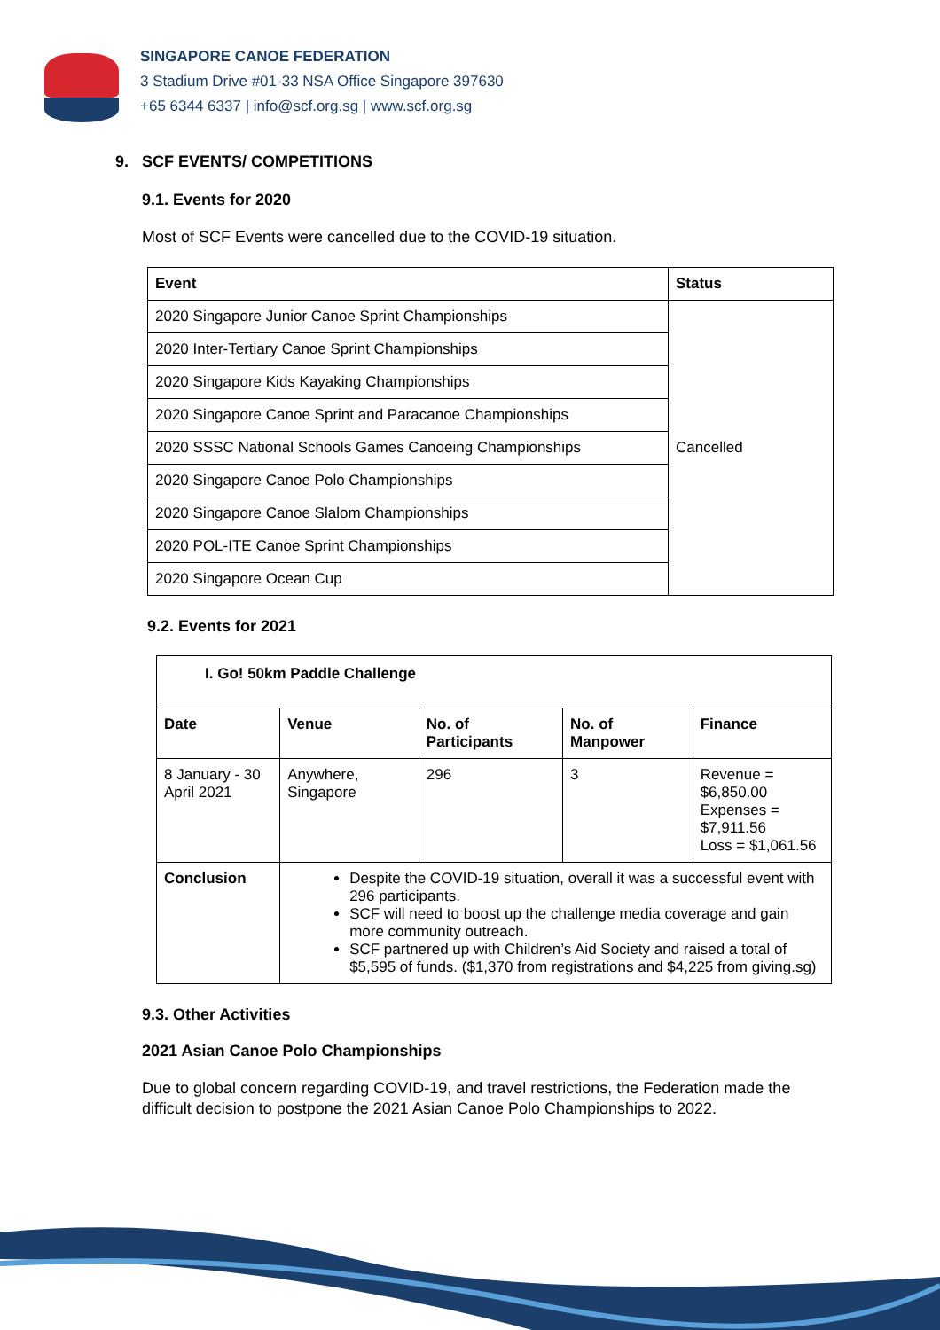SINGAPORE CANOE FEDERATION
3 Stadium Drive #01-33 NSA Office Singapore 397630
+65 6344 6337 | info@scf.org.sg | www.scf.org.sg
9. SCF EVENTS/ COMPETITIONS
9.1. Events for 2020
Most of SCF Events were cancelled due to the COVID-19 situation.
| Event | Status |
| --- | --- |
| 2020 Singapore Junior Canoe Sprint Championships | Cancelled |
| 2020 Inter-Tertiary Canoe Sprint Championships | |
| 2020 Singapore Kids Kayaking Championships | |
| 2020 Singapore Canoe Sprint and Paracanoe Championships | |
| 2020 SSSC National Schools Games Canoeing Championships | |
| 2020 Singapore Canoe Polo Championships | |
| 2020 Singapore Canoe Slalom Championships | |
| 2020 POL-ITE Canoe Sprint Championships | |
| 2020 Singapore Ocean Cup | |
9.2. Events for 2021
| I. Go! 50km Paddle Challenge | | | | |
| --- | --- | --- | --- | --- |
| Date | Venue | No. of Participants | No. of Manpower | Finance |
| 8 January - 30 April 2021 | Anywhere, Singapore | 296 | 3 | Revenue = $6,850.00 Expenses = $7,911.56 Loss = $1,061.56 |
| Conclusion | Despite the COVID-19 situation, overall it was a successful event with 296 participants. SCF will need to boost up the challenge media coverage and gain more community outreach. SCF partnered up with Children’s Aid Society and raised a total of $5,595 of funds. ($1,370 from registrations and $4,225 from giving.sg) | | | |
9.3. Other Activities
2021 Asian Canoe Polo Championships
Due to global concern regarding COVID-19, and travel restrictions, the Federation made the difficult decision to postpone the 2021 Asian Canoe Polo Championships to 2022.